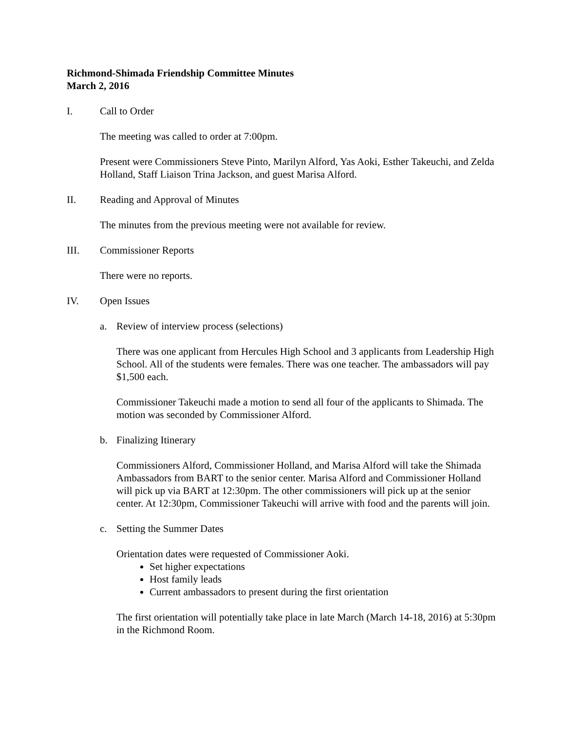Richmond-Shimada Friendship Committee Minutes
March 2, 2016
I. Call to Order
The meeting was called to order at 7:00pm.
Present were Commissioners Steve Pinto, Marilyn Alford, Yas Aoki, Esther Takeuchi, and Zelda Holland, Staff Liaison Trina Jackson, and guest Marisa Alford.
II. Reading and Approval of Minutes
The minutes from the previous meeting were not available for review.
III. Commissioner Reports
There were no reports.
IV. Open Issues
a. Review of interview process (selections)
There was one applicant from Hercules High School and 3 applicants from Leadership High School. All of the students were females. There was one teacher. The ambassadors will pay $1,500 each.
Commissioner Takeuchi made a motion to send all four of the applicants to Shimada. The motion was seconded by Commissioner Alford.
b. Finalizing Itinerary
Commissioners Alford, Commissioner Holland, and Marisa Alford will take the Shimada Ambassadors from BART to the senior center. Marisa Alford and Commissioner Holland will pick up via BART at 12:30pm. The other commissioners will pick up at the senior center. At 12:30pm, Commissioner Takeuchi will arrive with food and the parents will join.
c. Setting the Summer Dates
Orientation dates were requested of Commissioner Aoki.
Set higher expectations
Host family leads
Current ambassadors to present during the first orientation
The first orientation will potentially take place in late March (March 14-18, 2016) at 5:30pm in the Richmond Room.